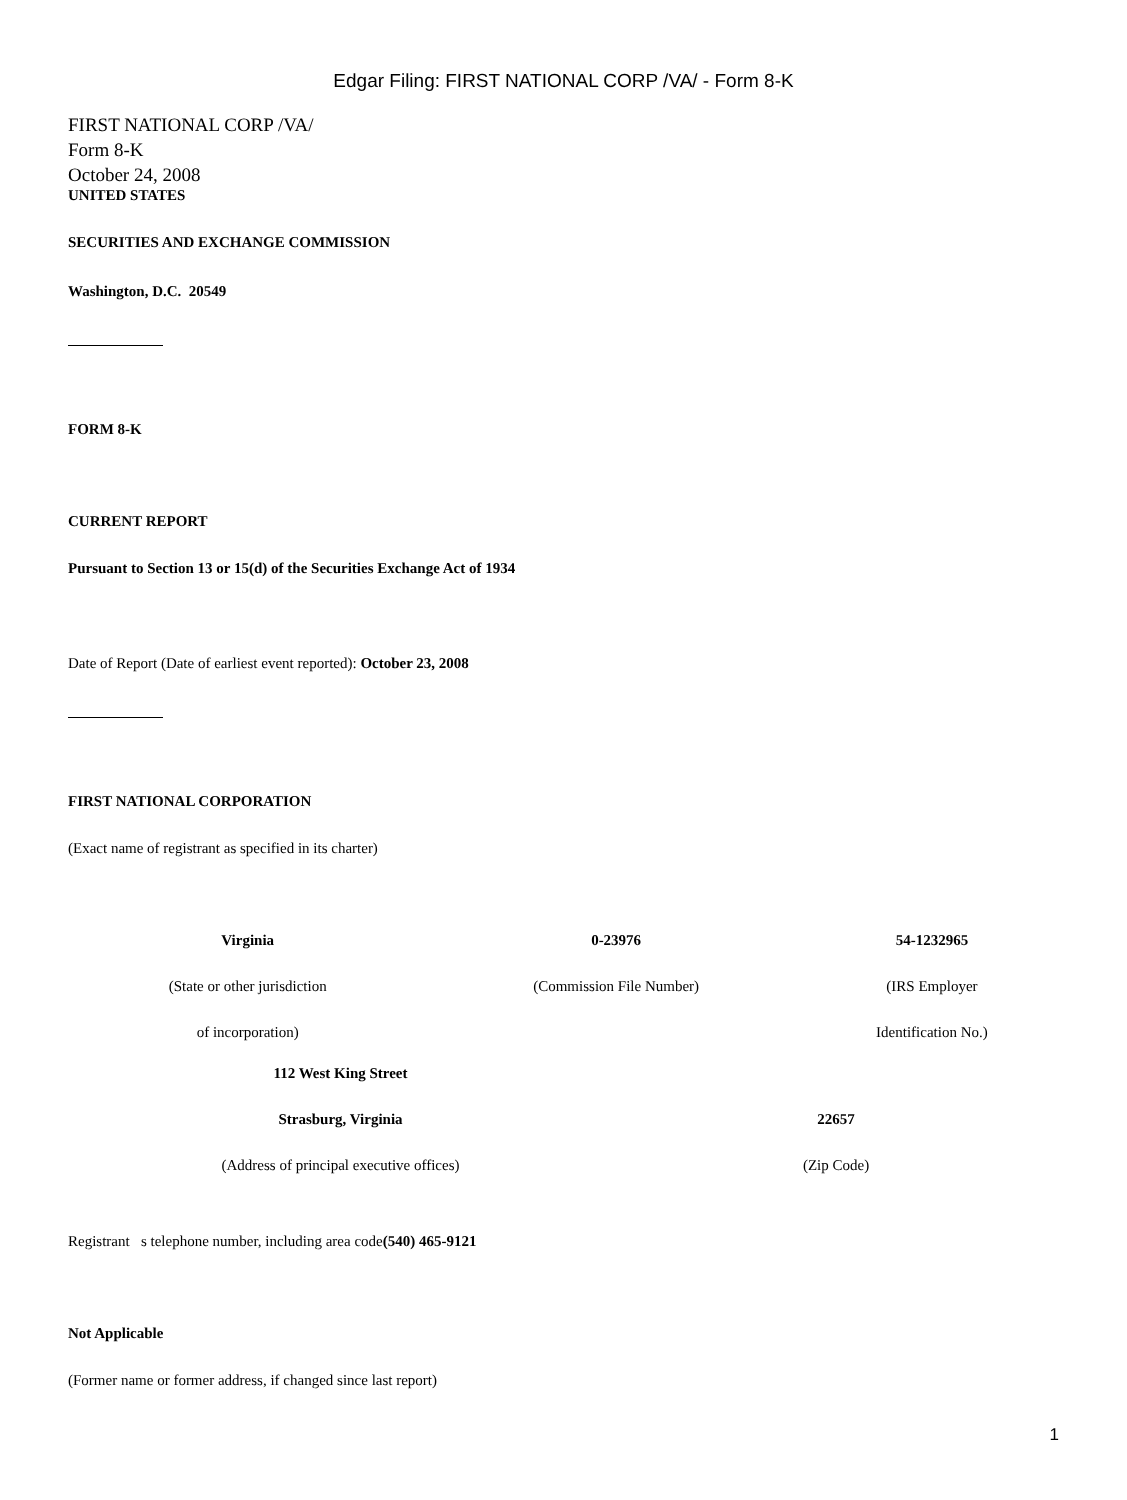Edgar Filing: FIRST NATIONAL CORP /VA/ - Form 8-K
FIRST NATIONAL CORP /VA/
Form 8-K
October 24, 2008
UNITED STATES
SECURITIES AND EXCHANGE COMMISSION
Washington, D.C. 20549
FORM 8-K
CURRENT REPORT
Pursuant to Section 13 or 15(d) of the Securities Exchange Act of 1934
Date of Report (Date of earliest event reported): October 23, 2008
FIRST NATIONAL CORPORATION
(Exact name of registrant as specified in its charter)
| Virginia | 0-23976 | 54-1232965 |
| (State or other jurisdiction | (Commission File Number) | (IRS Employer |
| of incorporation) | | Identification No.) |
| 112 West King Street | |
| Strasburg, Virginia | 22657 |
| (Address of principal executive offices) | (Zip Code) |
Registrant s telephone number, including area code(540) 465-9121
Not Applicable
(Former name or former address, if changed since last report)
1